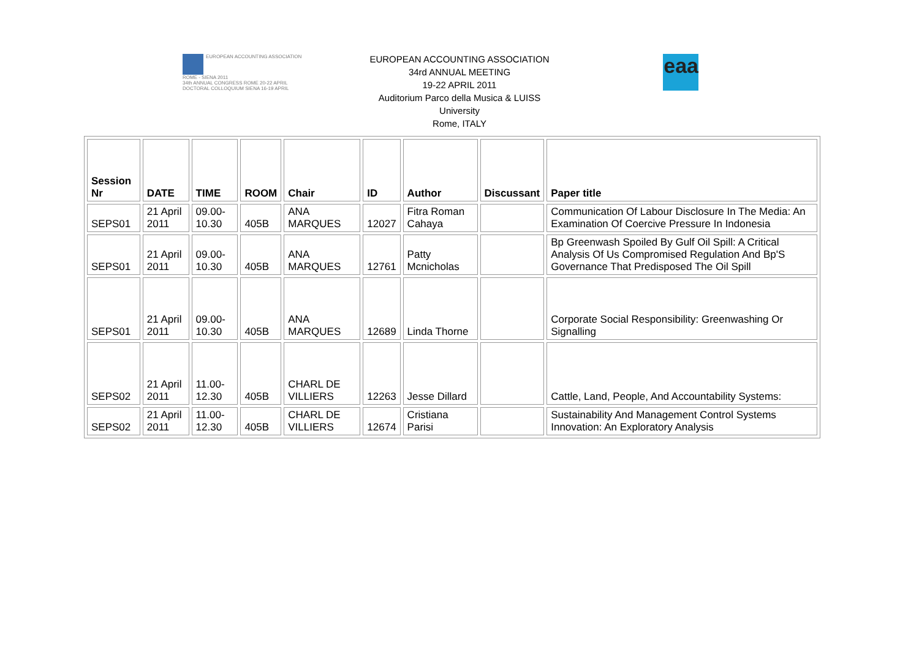EUROPEAN ACCOUNTING ASSOCIATION
ROME - SIENA 2011
34th ANNUAL CONGRESS ROME 20-22 APRIL
DOCTORAL COLLOQUIUM SIENA 16-19 APRIL
EUROPEAN ACCOUNTING ASSOCIATION
34rd ANNUAL MEETING
19-22 APRIL 2011
Auditorium Parco della Musica & LUISS
University
Rome, ITALY
eaa
| Session Nr | DATE | TIME | ROOM | Chair | ID | Author | Discussant | Paper title |
| --- | --- | --- | --- | --- | --- | --- | --- | --- |
| SEPS01 | 21 April 2011 | 09.00-10.30 | 405B | ANA MARQUES | 12027 | Fitra Roman Cahaya | | Communication Of Labour Disclosure In The Media: An Examination Of Coercive Pressure In Indonesia |
| SEPS01 | 21 April 2011 | 09.00-10.30 | 405B | ANA MARQUES | 12761 | Patty Mcnicholas | | Bp Greenwash Spoiled By Gulf Oil Spill: A Critical Analysis Of Us Compromised Regulation And Bp'S Governance That Predisposed The Oil Spill |
| SEPS01 | 21 April 2011 | 09.00-10.30 | 405B | ANA MARQUES | 12689 | Linda Thorne | | Corporate Social Responsibility: Greenwashing Or Signalling |
| SEPS02 | 21 April 2011 | 11.00-12.30 | 405B | CHARL DE VILLIERS | 12263 | Jesse Dillard | | Cattle, Land, People, And Accountability Systems: |
| SEPS02 | 21 April 2011 | 11.00-12.30 | 405B | CHARL DE VILLIERS | 12674 | Cristiana Parisi | | Sustainability And Management Control Systems Innovation: An Exploratory Analysis |